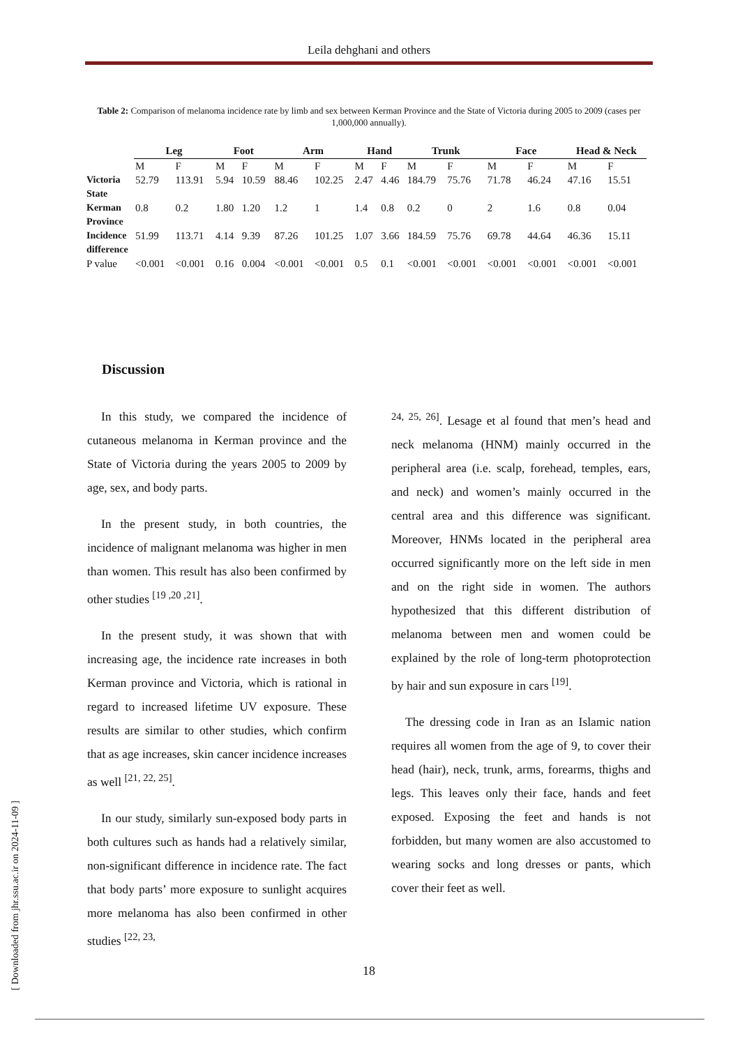Leila dehghani and others
Table 2: Comparison of melanoma incidence rate by limb and sex between Kerman Province and the State of Victoria during 2005 to 2009 (cases per 1,000,000 annually).
| | Leg | | Foot | | Arm | | Hand | | Trunk | | Face | | Head & Neck | |
| --- | --- | --- | --- | --- | --- | --- | --- | --- | --- | --- | --- | --- | --- | --- |
| | M | F | M | F | M | F | M | F | M | F | M | F | M | F |
| Victoria State | 52.79 | 113.91 | 5.94 | 10.59 | 88.46 | 102.25 | 2.47 | 4.46 | 184.79 | 75.76 | 71.78 | 46.24 | 47.16 | 15.51 |
| Kerman Province | 0.8 | 0.2 | 1.80 | 1.20 | 1.2 | 1 | 1.4 | 0.8 | 0.2 | 0 | 2 | 1.6 | 0.8 | 0.04 |
| Incidence difference | 51.99 | 113.71 | 4.14 | 9.39 | 87.26 | 101.25 | 1.07 | 3.66 | 184.59 | 75.76 | 69.78 | 44.64 | 46.36 | 15.11 |
| P value | <0.001 | <0.001 | 0.16 | 0.004 | <0.001 | <0.001 | 0.5 | 0.1 | <0.001 | <0.001 | <0.001 | <0.001 | <0.001 | <0.001 |
Discussion
In this study, we compared the incidence of cutaneous melanoma in Kerman province and the State of Victoria during the years 2005 to 2009 by age, sex, and body parts.
In the present study, in both countries, the incidence of malignant melanoma was higher in men than women. This result has also been confirmed by other studies <sup>[19 ,20 ,21]</sup>.
In the present study, it was shown that with increasing age, the incidence rate increases in both Kerman province and Victoria, which is rational in regard to increased lifetime UV exposure. These results are similar to other studies, which confirm that as age increases, skin cancer incidence increases as well <sup>[21, 22, 25]</sup>.
In our study, similarly sun-exposed body parts in both cultures such as hands had a relatively similar, non-significant difference in incidence rate. The fact that body parts’ more exposure to sunlight acquires more melanoma has also been confirmed in other studies <sup>[22, 23,</sup>
<sup>24, 25, 26]</sup>. Lesage et al found that men’s head and neck melanoma (HNM) mainly occurred in the peripheral area (i.e. scalp, forehead, temples, ears, and neck) and women’s mainly occurred in the central area and this difference was significant. Moreover, HNMs located in the peripheral area occurred significantly more on the left side in men and on the right side in women. The authors hypothesized that this different distribution of melanoma between men and women could be explained by the role of long-term photoprotection by hair and sun exposure in cars <sup>[19]</sup>.
The dressing code in Iran as an Islamic nation requires all women from the age of 9, to cover their head (hair), neck, trunk, arms, forearms, thighs and legs. This leaves only their face, hands and feet exposed. Exposing the feet and hands is not forbidden, but many women are also accustomed to wearing socks and long dresses or pants, which cover their feet as well.
18
[ Downloaded from jhr.ssu.ac.ir on 2024-11-09 ]